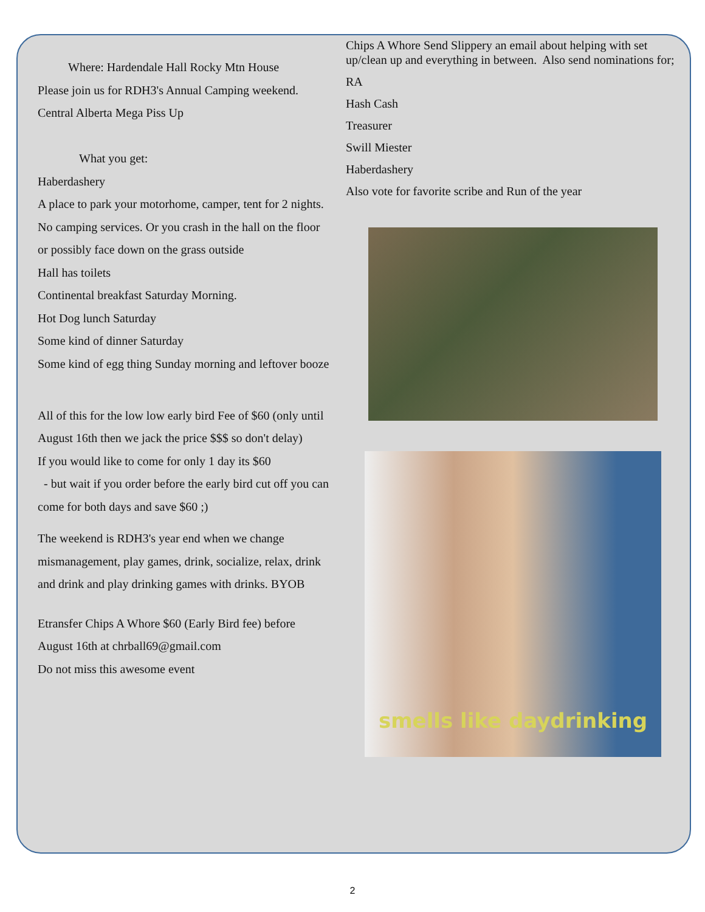Where: Hardendale Hall Rocky Mtn House
Please join us for RDH3's Annual Camping weekend.
Central Alberta Mega Piss Up
What you get:
Haberdashery
A place to park your motorhome, camper, tent for 2 nights. No camping services. Or you crash in the hall on the floor or possibly face down on the grass outside
Hall has toilets
Continental breakfast Saturday Morning.
Hot Dog lunch Saturday
Some kind of dinner Saturday
Some kind of egg thing Sunday morning and leftover booze
All of this for the low low early bird Fee of $60 (only until August 16th then we jack the price $$$ so don't delay)
If you would like to come for only 1 day its $60
- but wait if you order before the early bird cut off you can come for both days and save $60 ;)
The weekend is RDH3's year end when we change mismanagement, play games, drink, socialize, relax, drink and drink and play drinking games with drinks. BYOB
Etransfer Chips A Whore $60 (Early Bird fee) before August 16th at chrball69@gmail.com
Do not miss this awesome event
Chips A Whore Send Slippery an email about helping with set up/clean up and everything in between. Also send nominations for;
RA
Hash Cash
Treasurer
Swill Miester
Haberdashery
Also vote for favorite scribe and Run of the year
smells like daydrinking
2